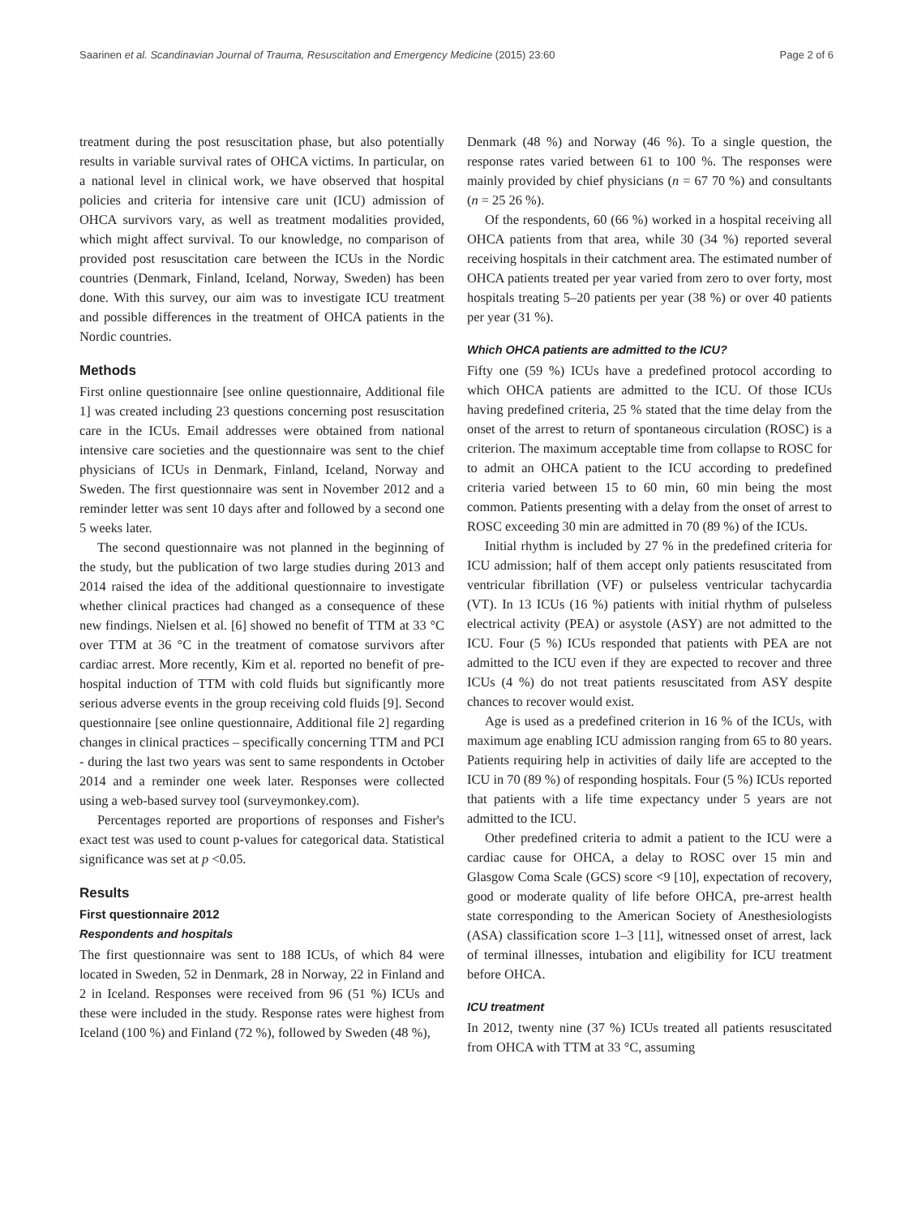Saarinen et al. Scandinavian Journal of Trauma, Resuscitation and Emergency Medicine (2015) 23:60 Page 2 of 6
treatment during the post resuscitation phase, but also potentially results in variable survival rates of OHCA victims. In particular, on a national level in clinical work, we have observed that hospital policies and criteria for intensive care unit (ICU) admission of OHCA survivors vary, as well as treatment modalities provided, which might affect survival. To our knowledge, no comparison of provided post resuscitation care between the ICUs in the Nordic countries (Denmark, Finland, Iceland, Norway, Sweden) has been done. With this survey, our aim was to investigate ICU treatment and possible differences in the treatment of OHCA patients in the Nordic countries.
Methods
First online questionnaire [see online questionnaire, Additional file 1] was created including 23 questions concerning post resuscitation care in the ICUs. Email addresses were obtained from national intensive care societies and the questionnaire was sent to the chief physicians of ICUs in Denmark, Finland, Iceland, Norway and Sweden. The first questionnaire was sent in November 2012 and a reminder letter was sent 10 days after and followed by a second one 5 weeks later.
The second questionnaire was not planned in the beginning of the study, but the publication of two large studies during 2013 and 2014 raised the idea of the additional questionnaire to investigate whether clinical practices had changed as a consequence of these new findings. Nielsen et al. [6] showed no benefit of TTM at 33 °C over TTM at 36 °C in the treatment of comatose survivors after cardiac arrest. More recently, Kim et al. reported no benefit of pre-hospital induction of TTM with cold fluids but significantly more serious adverse events in the group receiving cold fluids [9]. Second questionnaire [see online questionnaire, Additional file 2] regarding changes in clinical practices – specifically concerning TTM and PCI - during the last two years was sent to same respondents in October 2014 and a reminder one week later. Responses were collected using a web-based survey tool (surveymonkey.com).
Percentages reported are proportions of responses and Fisher's exact test was used to count p-values for categorical data. Statistical significance was set at p <0.05.
Results
First questionnaire 2012
Respondents and hospitals
The first questionnaire was sent to 188 ICUs, of which 84 were located in Sweden, 52 in Denmark, 28 in Norway, 22 in Finland and 2 in Iceland. Responses were received from 96 (51 %) ICUs and these were included in the study. Response rates were highest from Iceland (100 %) and Finland (72 %), followed by Sweden (48 %),
Denmark (48 %) and Norway (46 %). To a single question, the response rates varied between 61 to 100 %. The responses were mainly provided by chief physicians (n = 67 70 %) and consultants (n = 25 26 %).
Of the respondents, 60 (66 %) worked in a hospital receiving all OHCA patients from that area, while 30 (34 %) reported several receiving hospitals in their catchment area. The estimated number of OHCA patients treated per year varied from zero to over forty, most hospitals treating 5–20 patients per year (38 %) or over 40 patients per year (31 %).
Which OHCA patients are admitted to the ICU?
Fifty one (59 %) ICUs have a predefined protocol according to which OHCA patients are admitted to the ICU. Of those ICUs having predefined criteria, 25 % stated that the time delay from the onset of the arrest to return of spontaneous circulation (ROSC) is a criterion. The maximum acceptable time from collapse to ROSC for to admit an OHCA patient to the ICU according to predefined criteria varied between 15 to 60 min, 60 min being the most common. Patients presenting with a delay from the onset of arrest to ROSC exceeding 30 min are admitted in 70 (89 %) of the ICUs.
Initial rhythm is included by 27 % in the predefined criteria for ICU admission; half of them accept only patients resuscitated from ventricular fibrillation (VF) or pulseless ventricular tachycardia (VT). In 13 ICUs (16 %) patients with initial rhythm of pulseless electrical activity (PEA) or asystole (ASY) are not admitted to the ICU. Four (5 %) ICUs responded that patients with PEA are not admitted to the ICU even if they are expected to recover and three ICUs (4 %) do not treat patients resuscitated from ASY despite chances to recover would exist.
Age is used as a predefined criterion in 16 % of the ICUs, with maximum age enabling ICU admission ranging from 65 to 80 years. Patients requiring help in activities of daily life are accepted to the ICU in 70 (89 %) of responding hospitals. Four (5 %) ICUs reported that patients with a life time expectancy under 5 years are not admitted to the ICU.
Other predefined criteria to admit a patient to the ICU were a cardiac cause for OHCA, a delay to ROSC over 15 min and Glasgow Coma Scale (GCS) score <9 [10], expectation of recovery, good or moderate quality of life before OHCA, pre-arrest health state corresponding to the American Society of Anesthesiologists (ASA) classification score 1–3 [11], witnessed onset of arrest, lack of terminal illnesses, intubation and eligibility for ICU treatment before OHCA.
ICU treatment
In 2012, twenty nine (37 %) ICUs treated all patients resuscitated from OHCA with TTM at 33 °C, assuming